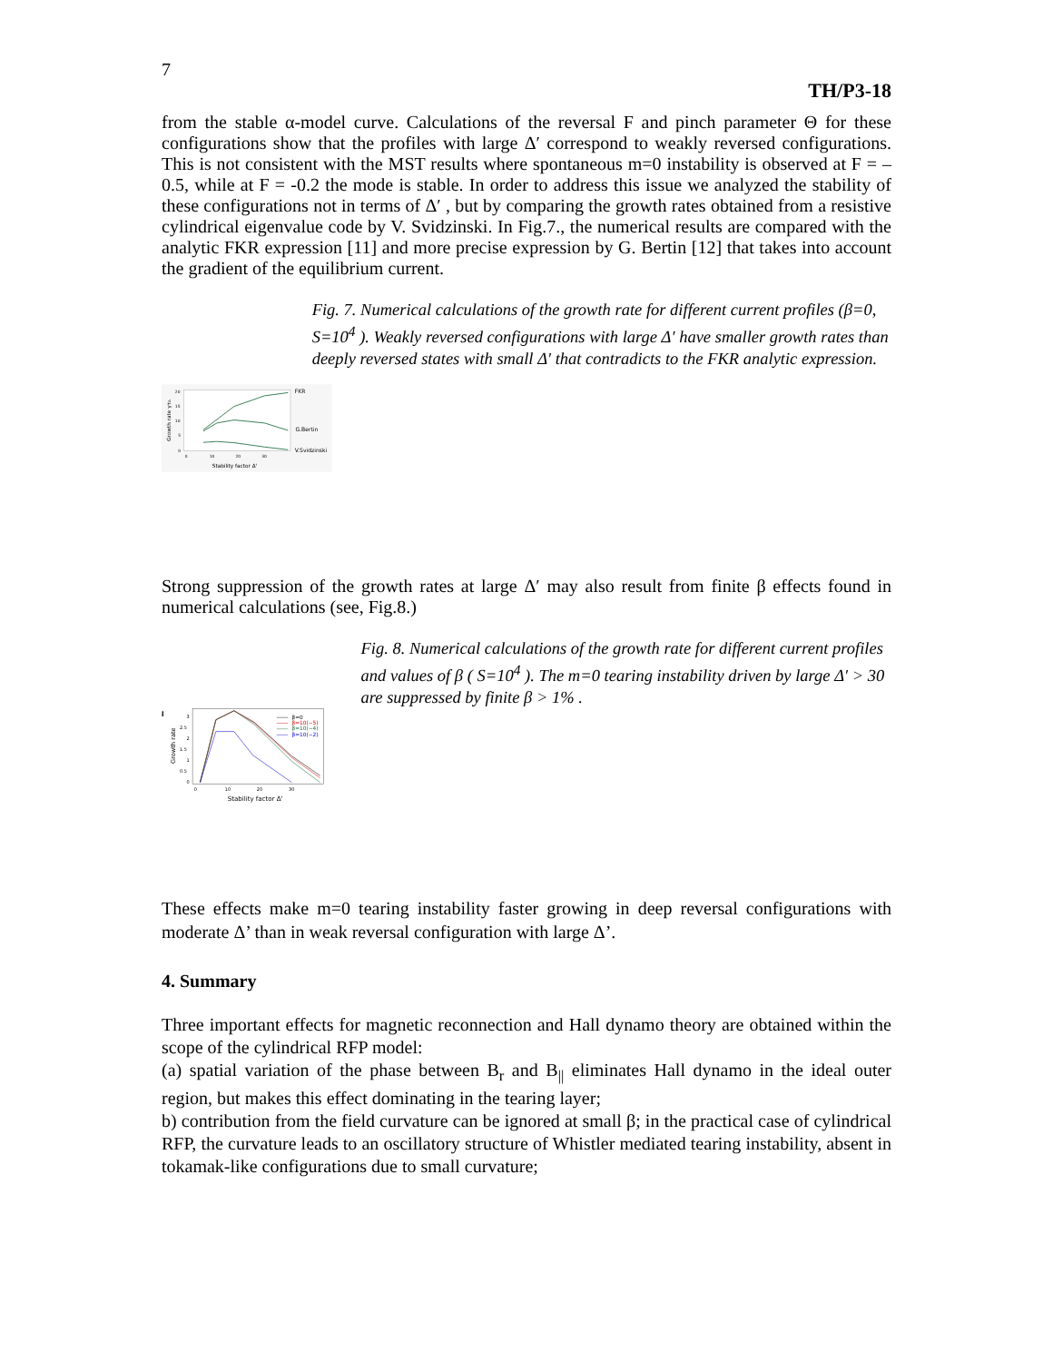7
TH/P3-18
from the stable α-model curve. Calculations of the reversal F and pinch parameter Θ for these configurations show that the profiles with large Δ′ correspond to weakly reversed configurations. This is not consistent with the MST results where spontaneous m=0 instability is observed at F = – 0.5, while at F = -0.2 the mode is stable. In order to address this issue we analyzed the stability of these configurations not in terms of Δ′ , but by comparing the growth rates obtained from a resistive cylindrical eigenvalue code by V. Svidzinski. In Fig.7., the numerical results are compared with the analytic FKR expression [11] and more precise expression by G. Bertin [12] that takes into account the gradient of the equilibrium current.
20
15
10
5
0
0
10
20
30
Stability factor Δ'
Growth rate γτA
FKR
G.Bertin
V.Svidzinski
Fig. 7. Numerical calculations of the growth rate for different current profiles (β=0, S=10<sup>4</sup> ). Weakly reversed configurations with large Δ′ have smaller growth rates than deeply reversed states with small Δ′ that contradicts to the FKR analytic expression.
Strong suppression of the growth rates at large Δ′ may also result from finite β effects found in numerical calculations (see, Fig.8.)
l
3
2.5
2
1.5
1
0.5
0
0
10
20
30
Stability factor Δ'
Growth rate
β=0
β=10(−5)
β=10(−4)
β=10(−2)
Fig. 8. Numerical calculations of the growth rate for different current profiles and values of β ( S=10<sup>4</sup> ). The m=0 tearing instability driven by large Δ′ > 30 are suppressed by finite β > 1% .
These effects make m=0 tearing instability faster growing in deep reversal configurations with moderate Δ’ than in weak reversal configuration with large Δ’.
4. Summary
Three important effects for magnetic reconnection and Hall dynamo theory are obtained within the scope of the cylindrical RFP model:
(a) spatial variation of the phase between B<sub>r</sub> and B<sub>||</sub> eliminates Hall dynamo in the ideal outer region, but makes this effect dominating in the tearing layer;
b) contribution from the field curvature can be ignored at small β; in the practical case of cylindrical RFP, the curvature leads to an oscillatory structure of Whistler mediated tearing instability, absent in tokamak-like configurations due to small curvature;